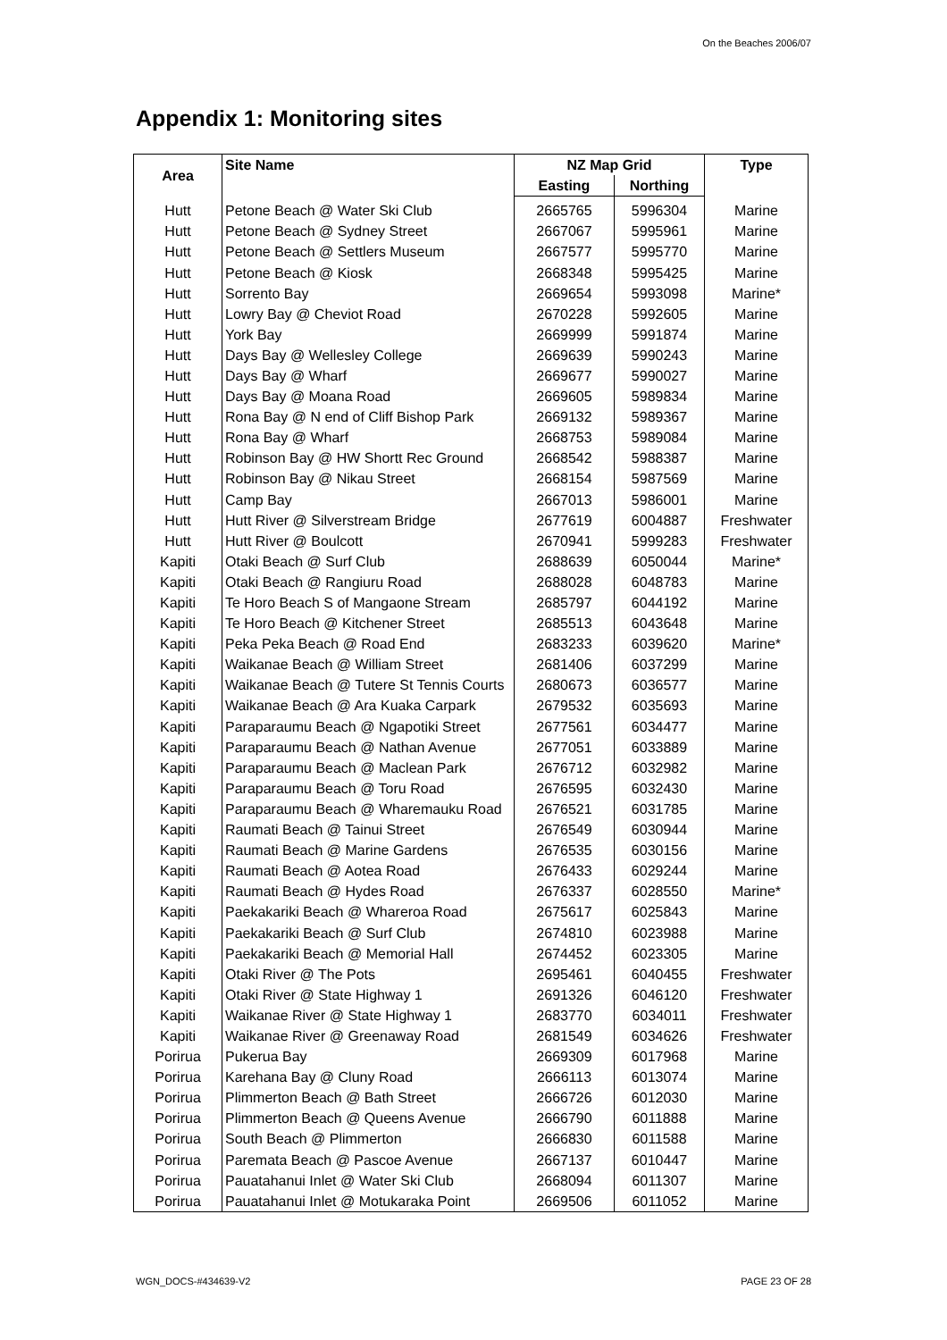On the Beaches 2006/07
Appendix 1: Monitoring sites
| Area | Site Name | NZ Map Grid | | Type |
| --- | --- | --- | --- | --- |
| | | Easting | Northing | |
| Hutt | Petone Beach @ Water Ski Club | 2665765 | 5996304 | Marine |
| Hutt | Petone Beach @ Sydney Street | 2667067 | 5995961 | Marine |
| Hutt | Petone Beach @ Settlers Museum | 2667577 | 5995770 | Marine |
| Hutt | Petone Beach @ Kiosk | 2668348 | 5995425 | Marine |
| Hutt | Sorrento Bay | 2669654 | 5993098 | Marine* |
| Hutt | Lowry Bay @ Cheviot Road | 2670228 | 5992605 | Marine |
| Hutt | York Bay | 2669999 | 5991874 | Marine |
| Hutt | Days Bay @ Wellesley College | 2669639 | 5990243 | Marine |
| Hutt | Days Bay @ Wharf | 2669677 | 5990027 | Marine |
| Hutt | Days Bay @ Moana Road | 2669605 | 5989834 | Marine |
| Hutt | Rona Bay @ N end of Cliff Bishop Park | 2669132 | 5989367 | Marine |
| Hutt | Rona Bay @ Wharf | 2668753 | 5989084 | Marine |
| Hutt | Robinson Bay @ HW Shortt Rec Ground | 2668542 | 5988387 | Marine |
| Hutt | Robinson Bay @ Nikau Street | 2668154 | 5987569 | Marine |
| Hutt | Camp Bay | 2667013 | 5986001 | Marine |
| Hutt | Hutt River @ Silverstream Bridge | 2677619 | 6004887 | Freshwater |
| Hutt | Hutt River @ Boulcott | 2670941 | 5999283 | Freshwater |
| Kapiti | Otaki Beach @ Surf Club | 2688639 | 6050044 | Marine* |
| Kapiti | Otaki Beach @ Rangiuru Road | 2688028 | 6048783 | Marine |
| Kapiti | Te Horo Beach S of Mangaone Stream | 2685797 | 6044192 | Marine |
| Kapiti | Te Horo Beach @ Kitchener Street | 2685513 | 6043648 | Marine |
| Kapiti | Peka Peka Beach @ Road End | 2683233 | 6039620 | Marine* |
| Kapiti | Waikanae Beach @ William Street | 2681406 | 6037299 | Marine |
| Kapiti | Waikanae Beach @ Tutere St Tennis Courts | 2680673 | 6036577 | Marine |
| Kapiti | Waikanae Beach @ Ara Kuaka Carpark | 2679532 | 6035693 | Marine |
| Kapiti | Paraparaumu Beach @ Ngapotiki Street | 2677561 | 6034477 | Marine |
| Kapiti | Paraparaumu Beach @ Nathan Avenue | 2677051 | 6033889 | Marine |
| Kapiti | Paraparaumu Beach @ Maclean Park | 2676712 | 6032982 | Marine |
| Kapiti | Paraparaumu Beach @ Toru Road | 2676595 | 6032430 | Marine |
| Kapiti | Paraparaumu Beach @ Wharemauku Road | 2676521 | 6031785 | Marine |
| Kapiti | Raumati Beach @ Tainui Street | 2676549 | 6030944 | Marine |
| Kapiti | Raumati Beach @ Marine Gardens | 2676535 | 6030156 | Marine |
| Kapiti | Raumati Beach @ Aotea Road | 2676433 | 6029244 | Marine |
| Kapiti | Raumati Beach @ Hydes Road | 2676337 | 6028550 | Marine* |
| Kapiti | Paekakariki Beach @ Whareroa Road | 2675617 | 6025843 | Marine |
| Kapiti | Paekakariki Beach @ Surf Club | 2674810 | 6023988 | Marine |
| Kapiti | Paekakariki Beach @ Memorial Hall | 2674452 | 6023305 | Marine |
| Kapiti | Otaki River @ The Pots | 2695461 | 6040455 | Freshwater |
| Kapiti | Otaki River @ State Highway 1 | 2691326 | 6046120 | Freshwater |
| Kapiti | Waikanae River @ State Highway 1 | 2683770 | 6034011 | Freshwater |
| Kapiti | Waikanae River @ Greenaway Road | 2681549 | 6034626 | Freshwater |
| Porirua | Pukerua Bay | 2669309 | 6017968 | Marine |
| Porirua | Karehana Bay @ Cluny Road | 2666113 | 6013074 | Marine |
| Porirua | Plimmerton Beach @ Bath Street | 2666726 | 6012030 | Marine |
| Porirua | Plimmerton Beach @ Queens Avenue | 2666790 | 6011888 | Marine |
| Porirua | South Beach @ Plimmerton | 2666830 | 6011588 | Marine |
| Porirua | Paremata Beach @ Pascoe Avenue | 2667137 | 6010447 | Marine |
| Porirua | Pauatahanui Inlet @ Water Ski Club | 2668094 | 6011307 | Marine |
| Porirua | Pauatahanui Inlet @ Motukaraka Point | 2669506 | 6011052 | Marine |
WGN_DOCS-#434639-V2 PAGE 23 OF 28